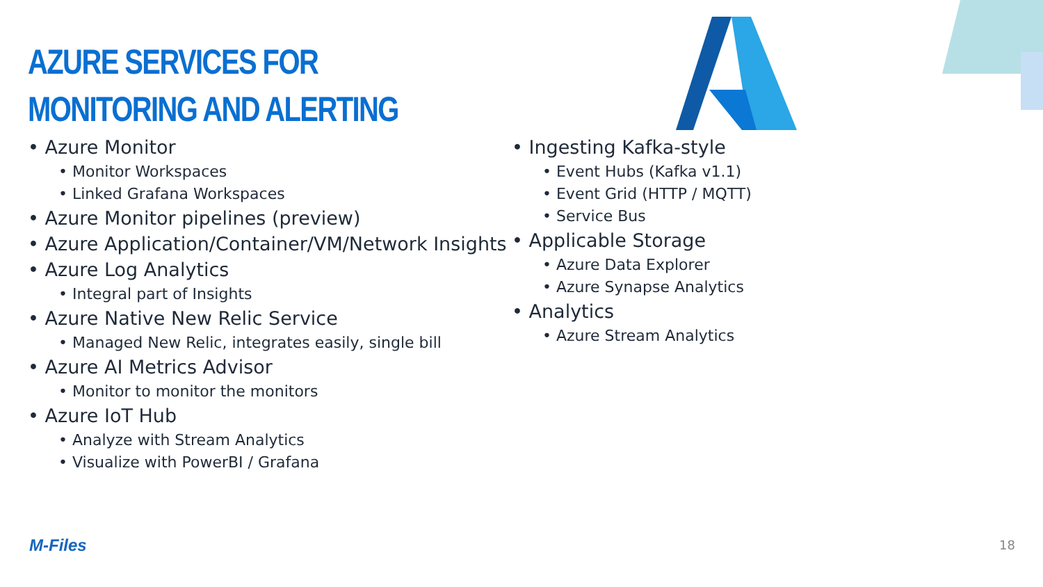AZURE SERVICES FOR
MONITORING AND ALERTING
• Azure Monitor
• Monitor Workspaces
• Linked Grafana Workspaces
• Azure Monitor pipelines (preview)
• Azure Application/Container/VM/Network Insights
• Azure Log Analytics
• Integral part of Insights
• Azure Native New Relic Service
• Managed New Relic, integrates easily, single bill
• Azure AI Metrics Advisor
• Monitor to monitor the monitors
• Azure IoT Hub
• Analyze with Stream Analytics
• Visualize with PowerBI / Grafana
• Ingesting Kafka-style
• Event Hubs (Kafka v1.1)
• Event Grid (HTTP / MQTT)
• Service Bus
• Applicable Storage
• Azure Data Explorer
• Azure Synapse Analytics
• Analytics
• Azure Stream Analytics
M-Files 18